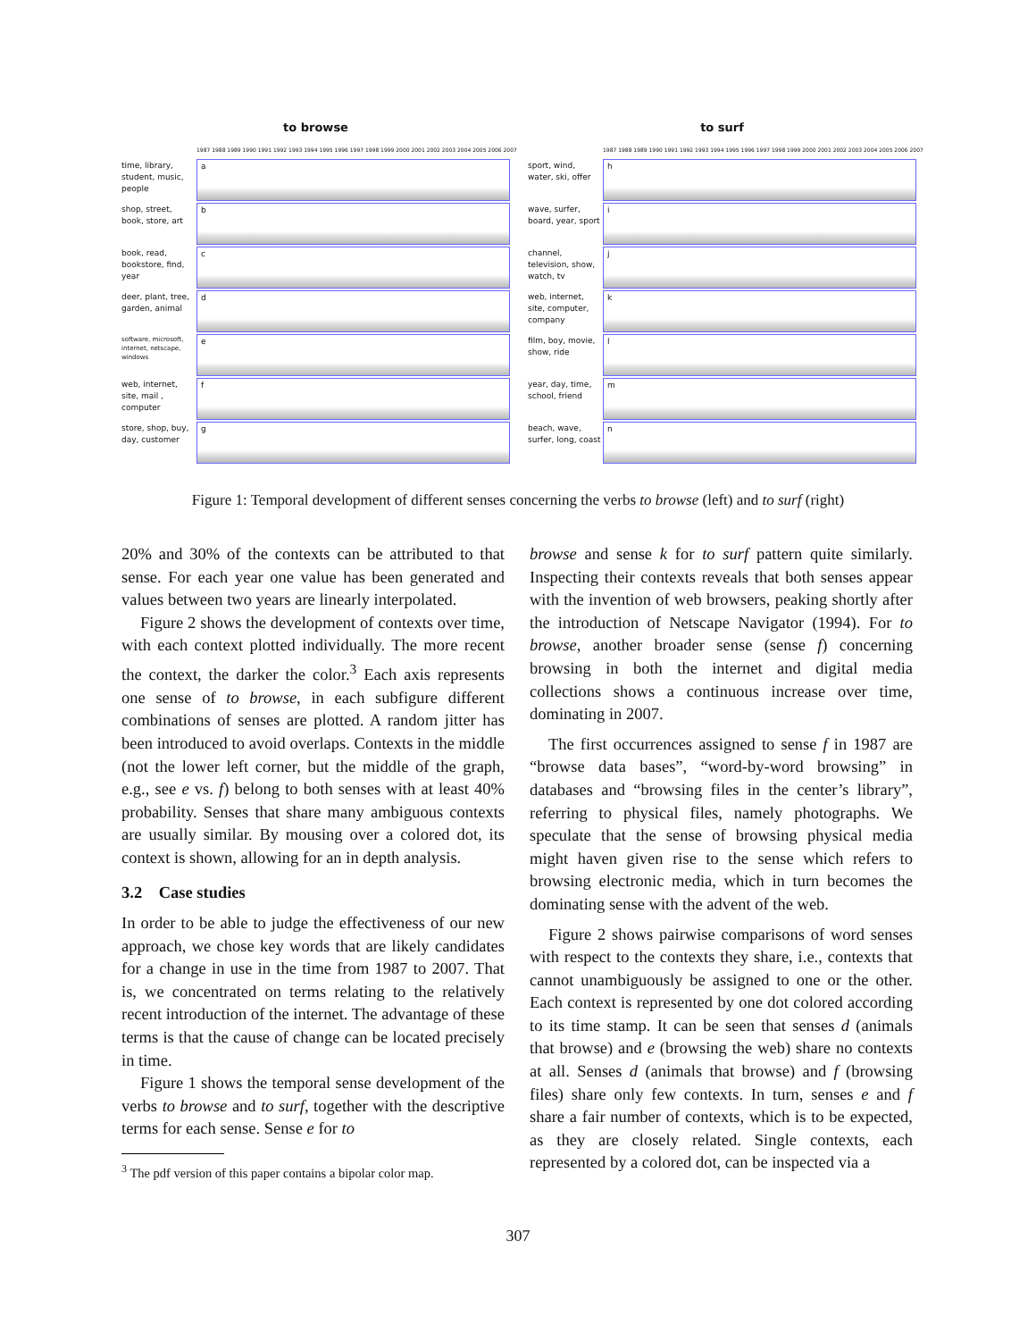to browse
1987 1988 1989 1990 1991 1992 1993 1994 1995 1996 1997 1998 1999 2000 2001 2002 2003 2004 2005 2006 2007
time, library, student, music, people
a
shop, street, book, store, art
b
book, read, bookstore, find, year
c
deer, plant, tree, garden, animal
d
software, microsoft, internet, netscape, windows
e
web, internet, site, mail , computer
f
store, shop, buy, day, customer
g
to surf
1987 1988 1989 1990 1991 1992 1993 1994 1995 1996 1997 1998 1999 2000 2001 2002 2003 2004 2005 2006 2007
sport, wind, water, ski, offer
h
wave, surfer, board, year, sport
i
channel, television, show, watch, tv
j
web, internet, site, computer, company
k
film, boy, movie, show, ride
l
year, day, time, school, friend
m
beach, wave, surfer, long, coast
n
Figure 1: Temporal development of different senses concerning the verbs to browse (left) and to surf (right)
20% and 30% of the contexts can be attributed to that sense. For each year one value has been generated and values between two years are linearly interpolated.
Figure 2 shows the development of contexts over time, with each context plotted individually. The more recent the context, the darker the color.<sup>3</sup> Each axis represents one sense of to browse, in each subfigure different combinations of senses are plotted. A random jitter has been introduced to avoid overlaps. Contexts in the middle (not the lower left corner, but the middle of the graph, e.g., see e vs. f) belong to both senses with at least 40% probability. Senses that share many ambiguous contexts are usually similar. By mousing over a colored dot, its context is shown, allowing for an in depth analysis.
3.2 Case studies
In order to be able to judge the effectiveness of our new approach, we chose key words that are likely candidates for a change in use in the time from 1987 to 2007. That is, we concentrated on terms relating to the relatively recent introduction of the internet. The advantage of these terms is that the cause of change can be located precisely in time.
Figure 1 shows the temporal sense development of the verbs to browse and to surf, together with the descriptive terms for each sense. Sense e for to
<sup>3</sup> The pdf version of this paper contains a bipolar color map.
browse and sense k for to surf pattern quite similarly. Inspecting their contexts reveals that both senses appear with the invention of web browsers, peaking shortly after the introduction of Netscape Navigator (1994). For to browse, another broader sense (sense f) concerning browsing in both the internet and digital media collections shows a continuous increase over time, dominating in 2007.
The first occurrences assigned to sense f in 1987 are “browse data bases”, “word-by-word browsing” in databases and “browsing files in the center’s library”, referring to physical files, namely photographs. We speculate that the sense of browsing physical media might haven given rise to the sense which refers to browsing electronic media, which in turn becomes the dominating sense with the advent of the web.
Figure 2 shows pairwise comparisons of word senses with respect to the contexts they share, i.e., contexts that cannot unambiguously be assigned to one or the other. Each context is represented by one dot colored according to its time stamp. It can be seen that senses d (animals that browse) and e (browsing the web) share no contexts at all. Senses d (animals that browse) and f (browsing files) share only few contexts. In turn, senses e and f share a fair number of contexts, which is to be expected, as they are closely related. Single contexts, each represented by a colored dot, can be inspected via a
307